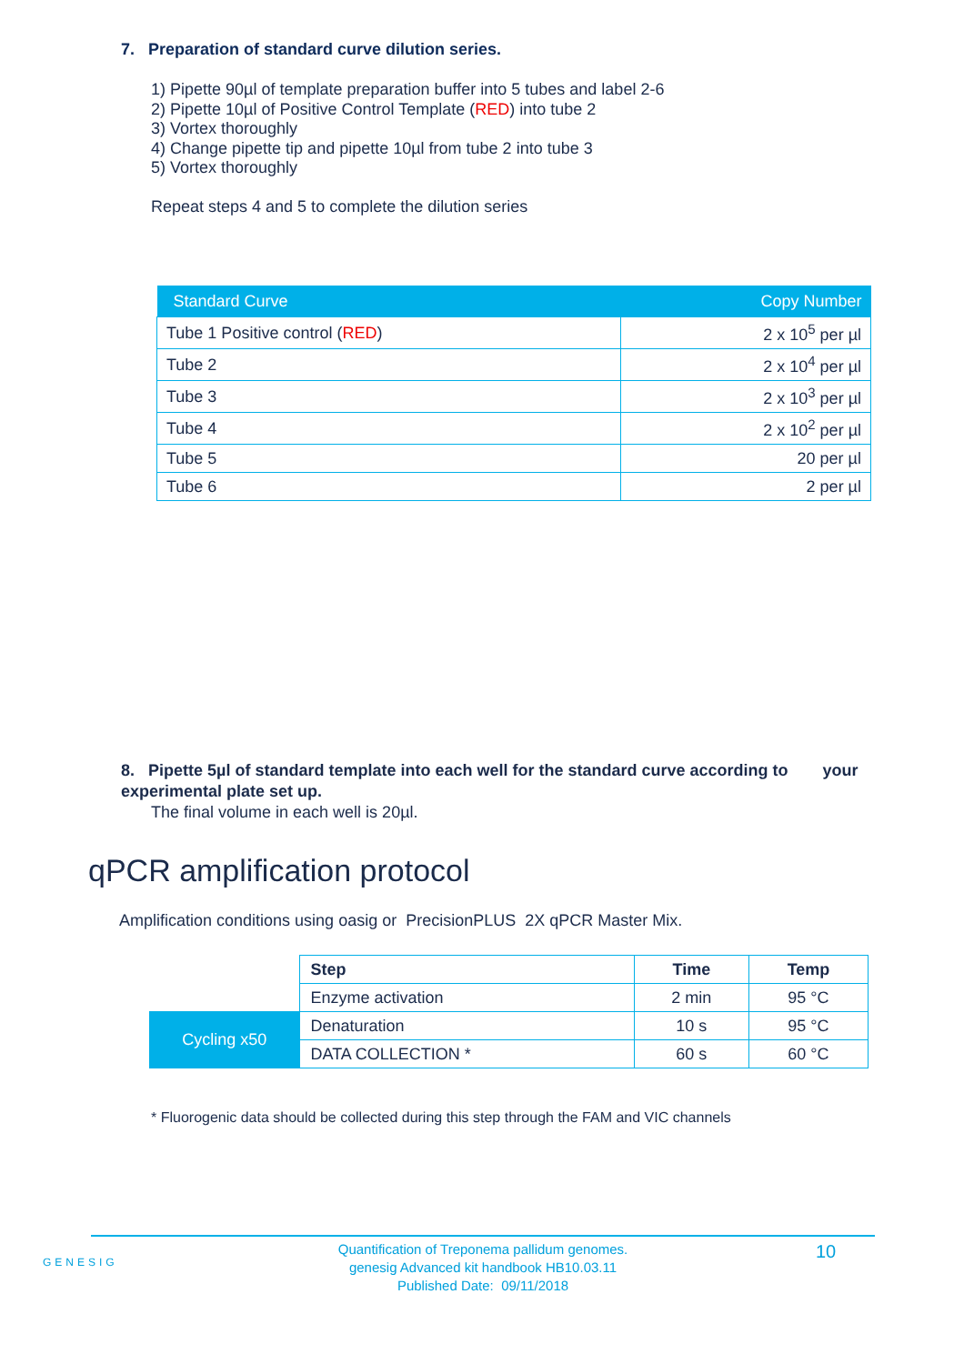7. Preparation of standard curve dilution series.
1) Pipette 90µl of template preparation buffer into 5 tubes and label 2-6
2) Pipette 10µl of Positive Control Template (RED) into tube 2
3) Vortex thoroughly
4) Change pipette tip and pipette 10µl from tube 2 into tube 3
5) Vortex thoroughly
Repeat steps 4 and 5 to complete the dilution series
| Standard Curve | Copy Number |
| --- | --- |
| Tube 1 Positive control ( RED ) | 2 x 10<sup>5</sup> per µl |
| Tube 2 | 2 x 10<sup>4</sup> per µl |
| Tube 3 | 2 x 10<sup>3</sup> per µl |
| Tube 4 | 2 x 10<sup>2</sup> per µl |
| Tube 5 | 20 per µl |
| Tube 6 | 2 per µl |
8. Pipette 5µl of standard template into each well for the standard curve according to your experimental plate set up.
The final volume in each well is 20µl.
qPCR amplification protocol
Amplification conditions using oasig or PrecisionPLUS 2X qPCR Master Mix.
| | Step | Time | Temp |
| | Enzyme activation | 2 min | 95 °C |
| Cycling x50 | Denaturation | 10 s | 95 °C |
| | DATA COLLECTION * | 60 s | 60 °C |
* Fluorogenic data should be collected during this step through the FAM and VIC channels
GENESIG
Quantification of Treponema pallidum genomes.
genesig Advanced kit handbook HB10.03.11
Published Date: 09/11/2018
10